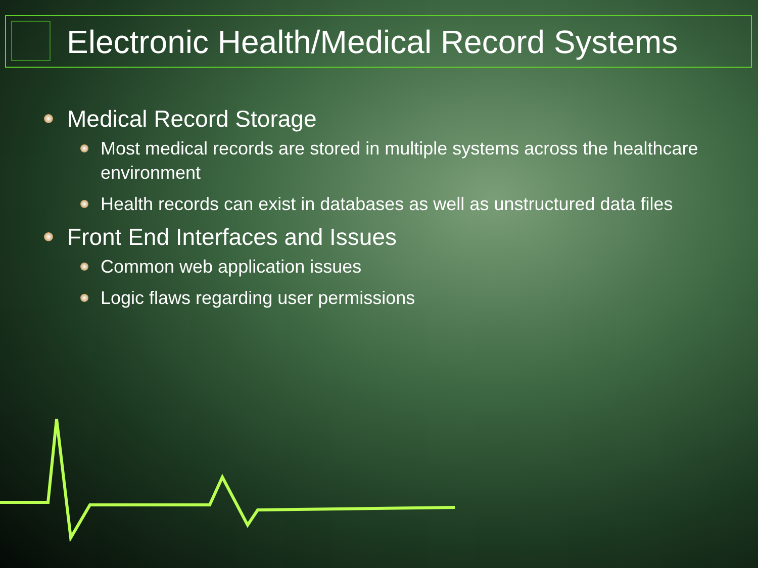Electronic Health/Medical Record Systems
Medical Record Storage
Most medical records are stored in multiple systems across the healthcare environment
Health records can exist in databases as well as unstructured data files
Front End Interfaces and Issues
Common web application issues
Logic flaws regarding user permissions